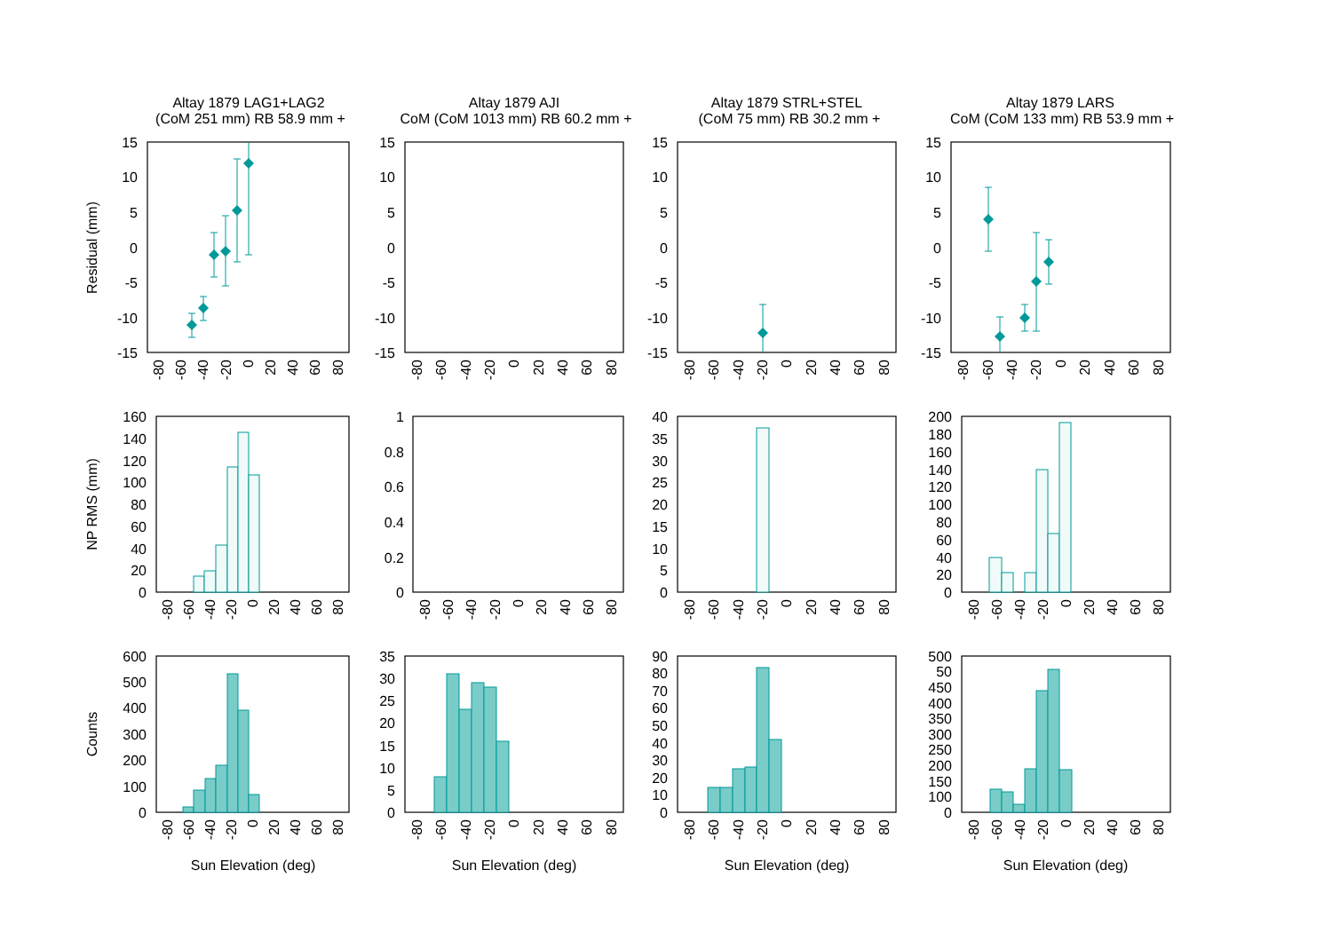Altay 1879 LAG1+LAG2
(CoM 251 mm) RB 58.9 mm +
Altay 1879 AJI
CoM (CoM 1013 mm) RB 60.2 mm +
Altay 1879 STRL+STEL
(CoM 75 mm) RB 30.2 mm +
Altay 1879 LARS
CoM (CoM 133 mm) RB 53.9 mm +
Residual (mm)
NP RMS (mm)
Counts
15
10
5
0
-5
-10
-15
15
10
5
0
-5
-10
-15
15
10
5
0
-5
-10
-15
15
10
5
0
-5
-10
-15
160
140
120
100
80
60
40
20
0
1
0.8
0.6
0.4
0.2
0
40
35
30
25
20
15
10
5
0
200
180
160
140
120
100
80
60
40
20
0
600
500
400
300
200
100
0
35
30
25
20
15
10
5
0
90
80
70
60
50
40
30
20
10
0
500
450
400
350
300
250
200
150
100
50
0
-80
-60
-40
-20
0
20
40
60
80
-80
-60
-40
-20
0
20
40
60
80
-80
-60
-40
-20
0
20
40
60
80
-80
-60
-40
-20
0
20
40
60
80
-80
-60
-40
-20
0
20
40
60
80
-80
-60
-40
-20
0
20
40
60
80
-80
-60
-40
-20
0
20
40
60
80
-80
-60
-40
-20
0
20
40
60
80
-80
-60
-40
-20
0
20
40
60
80
-80
-60
-40
-20
0
20
40
60
80
-80
-60
-40
-20
0
20
40
60
80
-80
-60
-40
-20
0
20
40
60
80
Sun Elevation (deg)
Sun Elevation (deg)
Sun Elevation (deg)
Sun Elevation (deg)